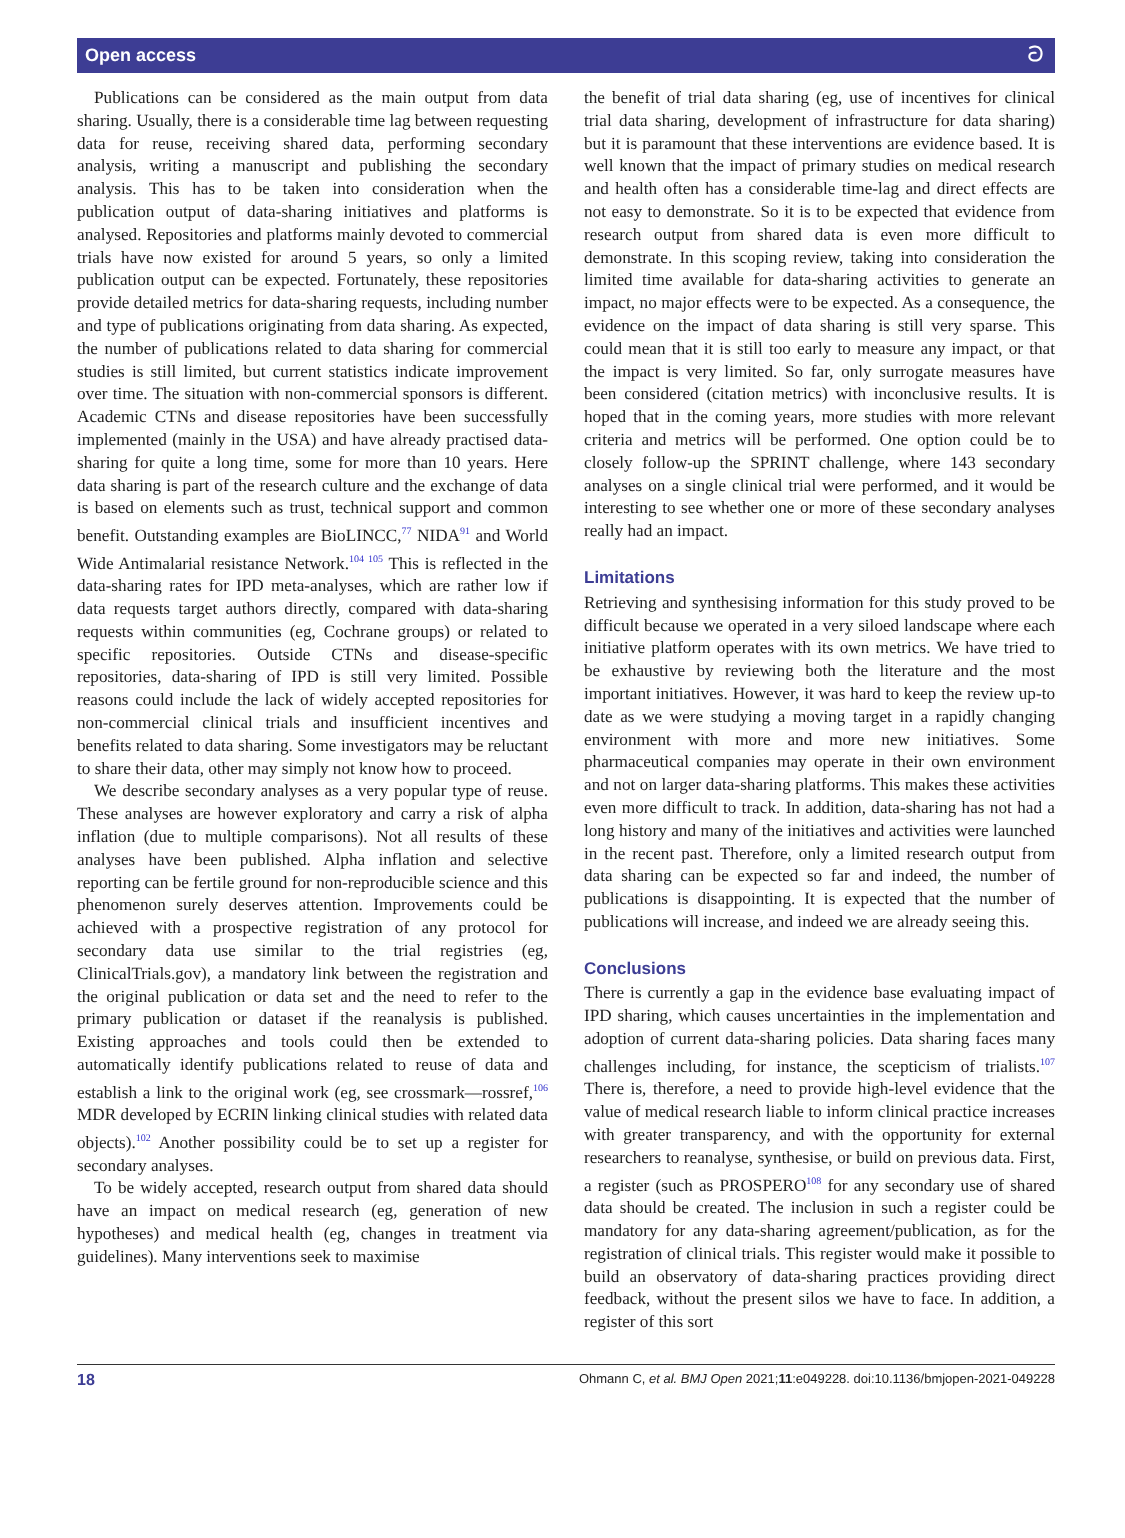Open access ට
Publications can be considered as the main output from data sharing. Usually, there is a considerable time lag between requesting data for reuse, receiving shared data, performing secondary analysis, writing a manuscript and publishing the secondary analysis. This has to be taken into consideration when the publication output of data-sharing initiatives and platforms is analysed. Repositories and platforms mainly devoted to commercial trials have now existed for around 5 years, so only a limited publication output can be expected. Fortunately, these repositories provide detailed metrics for data-sharing requests, including number and type of publications originating from data sharing. As expected, the number of publications related to data sharing for commercial studies is still limited, but current statistics indicate improvement over time. The situation with non-commercial sponsors is different. Academic CTNs and disease repositories have been successfully implemented (mainly in the USA) and have already practised data-sharing for quite a long time, some for more than 10 years. Here data sharing is part of the research culture and the exchange of data is based on elements such as trust, technical support and common benefit. Outstanding examples are BioLINCC,<sup>77</sup> NIDA<sup>91</sup> and World Wide Antimalarial resistance Network.<sup>104 105</sup> This is reflected in the data-sharing rates for IPD meta-analyses, which are rather low if data requests target authors directly, compared with data-sharing requests within communities (eg, Cochrane groups) or related to specific repositories. Outside CTNs and disease-specific repositories, data-sharing of IPD is still very limited. Possible reasons could include the lack of widely accepted repositories for non-commercial clinical trials and insufficient incentives and benefits related to data sharing. Some investigators may be reluctant to share their data, other may simply not know how to proceed.
We describe secondary analyses as a very popular type of reuse. These analyses are however exploratory and carry a risk of alpha inflation (due to multiple comparisons). Not all results of these analyses have been published. Alpha inflation and selective reporting can be fertile ground for non-reproducible science and this phenomenon surely deserves attention. Improvements could be achieved with a prospective registration of any protocol for secondary data use similar to the trial registries (eg, ClinicalTrials.gov), a mandatory link between the registration and the original publication or data set and the need to refer to the primary publication or dataset if the reanalysis is published. Existing approaches and tools could then be extended to automatically identify publications related to reuse of data and establish a link to the original work (eg, see crossmark—rossref,<sup>106</sup> MDR developed by ECRIN linking clinical studies with related data objects).<sup>102</sup> Another possibility could be to set up a register for secondary analyses.
To be widely accepted, research output from shared data should have an impact on medical research (eg, generation of new hypotheses) and medical health (eg, changes in treatment via guidelines). Many interventions seek to maximise
the benefit of trial data sharing (eg, use of incentives for clinical trial data sharing, development of infrastructure for data sharing) but it is paramount that these interventions are evidence based. It is well known that the impact of primary studies on medical research and health often has a considerable time-lag and direct effects are not easy to demonstrate. So it is to be expected that evidence from research output from shared data is even more difficult to demonstrate. In this scoping review, taking into consideration the limited time available for data-sharing activities to generate an impact, no major effects were to be expected. As a consequence, the evidence on the impact of data sharing is still very sparse. This could mean that it is still too early to measure any impact, or that the impact is very limited. So far, only surrogate measures have been considered (citation metrics) with inconclusive results. It is hoped that in the coming years, more studies with more relevant criteria and metrics will be performed. One option could be to closely follow-up the SPRINT challenge, where 143 secondary analyses on a single clinical trial were performed, and it would be interesting to see whether one or more of these secondary analyses really had an impact.
Limitations
Retrieving and synthesising information for this study proved to be difficult because we operated in a very siloed landscape where each initiative platform operates with its own metrics. We have tried to be exhaustive by reviewing both the literature and the most important initiatives. However, it was hard to keep the review up-to date as we were studying a moving target in a rapidly changing environment with more and more new initiatives. Some pharmaceutical companies may operate in their own environment and not on larger data-sharing platforms. This makes these activities even more difficult to track. In addition, data-sharing has not had a long history and many of the initiatives and activities were launched in the recent past. Therefore, only a limited research output from data sharing can be expected so far and indeed, the number of publications is disappointing. It is expected that the number of publications will increase, and indeed we are already seeing this.
Conclusions
There is currently a gap in the evidence base evaluating impact of IPD sharing, which causes uncertainties in the implementation and adoption of current data-sharing policies. Data sharing faces many challenges including, for instance, the scepticism of trialists.<sup>107</sup> There is, therefore, a need to provide high-level evidence that the value of medical research liable to inform clinical practice increases with greater transparency, and with the opportunity for external researchers to reanalyse, synthesise, or build on previous data. First, a register (such as PROSPERO<sup>108</sup> for any secondary use of shared data should be created. The inclusion in such a register could be mandatory for any data-sharing agreement/publication, as for the registration of clinical trials. This register would make it possible to build an observatory of data-sharing practices providing direct feedback, without the present silos we have to face. In addition, a register of this sort
18 Ohmann C, et al. BMJ Open 2021;11:e049228. doi:10.1136/bmjopen-2021-049228